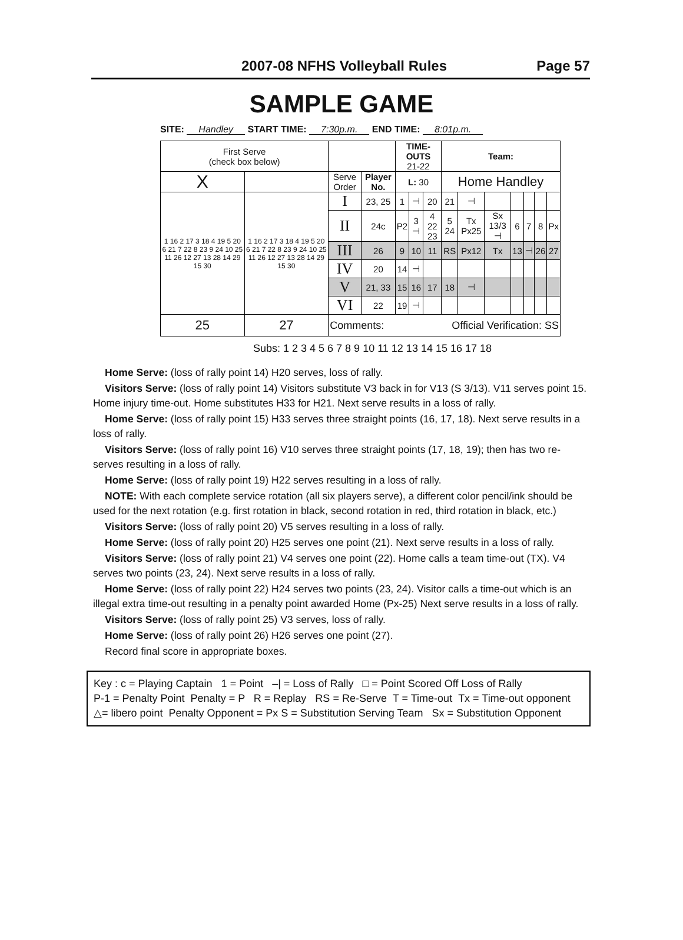2007-08 NFHS Volleyball Rules Page 57
SAMPLE GAME
SITE: Handley START TIME: 7:30p.m. END TIME: 8:01p.m.
| First Serve (check box below) | | | | TIME-OUTS 21-22 | | | Team: | | | | | | |
| X | | Serve Order | Player No. | L: 30 | | | Home Handley | | | | | | |
| 1 16 2 17 3 18 4 19 5 20 6 21 7 22 8 23 9 24 10 25 11 26 12 27 13 28 14 29 15 30 | 1 16 2 17 3 18 4 19 5 20 6 21 7 22 8 23 9 24 10 25 11 26 12 27 13 28 14 29 15 30 | I | 23, 25 | 1 | ⊣ | 20 | 21 | ⊣ | | | | | |
| | | II | 24c | P2 | 3 ⊣ | 4 22 23 | 5 24 | Tx Px25 | Sx 13/3 ⊣ | 6 | 7 | 8 | Px |
| | | III | 26 | 9 | 10 | 11 | RS | Px12 | Tx | 13 | ⊣ | 26 | 27 |
| | | IV | 20 | 14 | ⊣ | | | | | | | | |
| | | V | 21, 33 | 15 | 16 | 17 | 18 | ⊣ | | | | | |
| | | VI | 22 | 19 | ⊣ | | | | | | | | |
| 25 | 27 | Comments: Official Verification: SS | | | | | | | | | | | |
Subs: 1 2 3 4 5 6 7 8 9 10 11 12 13 14 15 16 17 18
Home Serve: (loss of rally point 14) H20 serves, loss of rally.
Visitors Serve: (loss of rally point 14) Visitors substitute V3 back in for V13 (S 3/13). V11 serves point 15. Home injury time-out. Home substitutes H33 for H21. Next serve results in a loss of rally.
Home Serve: (loss of rally point 15) H33 serves three straight points (16, 17, 18). Next serve results in a loss of rally.
Visitors Serve: (loss of rally point 16) V10 serves three straight points (17, 18, 19); then has two re-serves resulting in a loss of rally.
Home Serve: (loss of rally point 19) H22 serves resulting in a loss of rally.
NOTE: With each complete service rotation (all six players serve), a different color pencil/ink should be used for the next rotation (e.g. first rotation in black, second rotation in red, third rotation in black, etc.)
Visitors Serve: (loss of rally point 20) V5 serves resulting in a loss of rally.
Home Serve: (loss of rally point 20) H25 serves one point (21). Next serve results in a loss of rally.
Visitors Serve: (loss of rally point 21) V4 serves one point (22). Home calls a team time-out (TX). V4 serves two points (23, 24). Next serve results in a loss of rally.
Home Serve: (loss of rally point 22) H24 serves two points (23, 24). Visitor calls a time-out which is an illegal extra time-out resulting in a penalty point awarded Home (Px-25) Next serve results in a loss of rally.
Visitors Serve: (loss of rally point 25) V3 serves, loss of rally.
Home Serve: (loss of rally point 26) H26 serves one point (27).
Record final score in appropriate boxes.
Key : c = Playing Captain 1 = Point –| = Loss of Rally □ = Point Scored Off Loss of Rally
P-1 = Penalty Point Penalty = P R = Replay RS = Re-Serve T = Time-out Tx = Time-out opponent
△= libero point Penalty Opponent = Px S = Substitution Serving Team Sx = Substitution Opponent